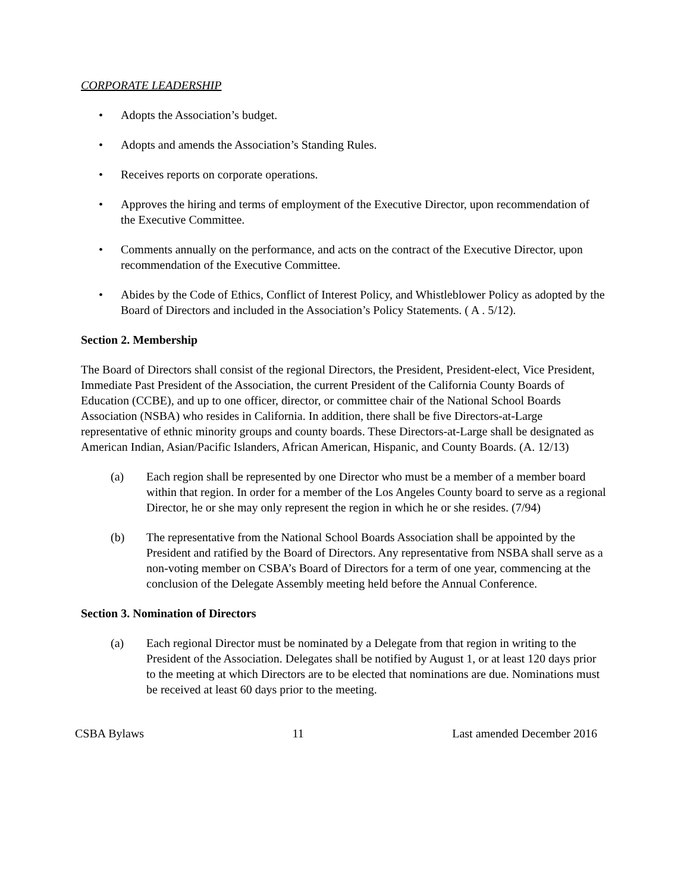CORPORATE LEADERSHIP
• Adopts the Association’s budget.
• Adopts and amends the Association’s Standing Rules.
• Receives reports on corporate operations.
• Approves the hiring and terms of employment of the Executive Director, upon recommendation of the Executive Committee.
• Comments annually on the performance, and acts on the contract of the Executive Director, upon recommendation of the Executive Committee.
• Abides by the Code of Ethics, Conflict of Interest Policy, and Whistleblower Policy as adopted by the Board of Directors and included in the Association’s Policy Statements. ( A . 5/12).
Section 2. Membership
The Board of Directors shall consist of the regional Directors, the President, President-elect, Vice President, Immediate Past President of the Association, the current President of the California County Boards of Education (CCBE), and up to one officer, director, or committee chair of the National School Boards Association (NSBA) who resides in California. In addition, there shall be five Directors-at-Large representative of ethnic minority groups and county boards. These Directors-at-Large shall be designated as American Indian, Asian/Pacific Islanders, African American, Hispanic, and County Boards. (A. 12/13)
(a) Each region shall be represented by one Director who must be a member of a member board within that region. In order for a member of the Los Angeles County board to serve as a regional Director, he or she may only represent the region in which he or she resides. (7/94)
(b) The representative from the National School Boards Association shall be appointed by the President and ratified by the Board of Directors. Any representative from NSBA shall serve as a non-voting member on CSBA’s Board of Directors for a term of one year, commencing at the conclusion of the Delegate Assembly meeting held before the Annual Conference.
Section 3. Nomination of Directors
(a) Each regional Director must be nominated by a Delegate from that region in writing to the President of the Association. Delegates shall be notified by August 1, or at least 120 days prior to the meeting at which Directors are to be elected that nominations are due. Nominations must be received at least 60 days prior to the meeting.
CSBA Bylaws 11 Last amended December 2016